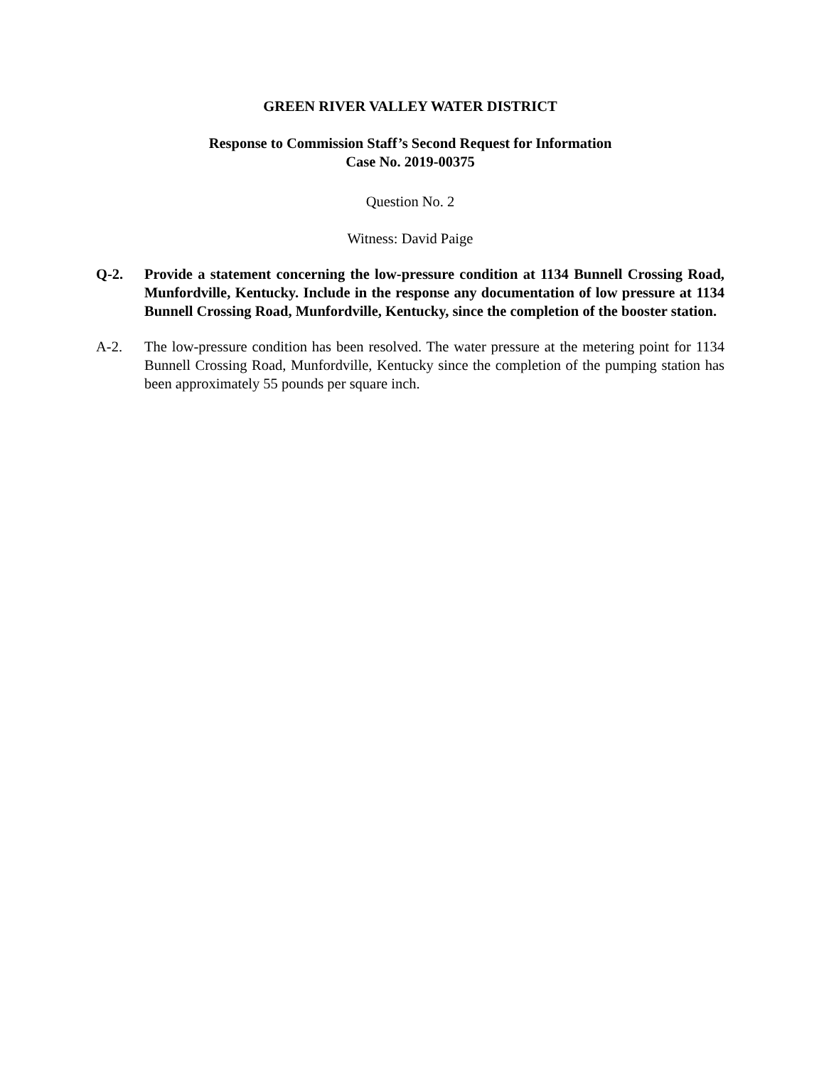GREEN RIVER VALLEY WATER DISTRICT
Response to Commission Staff’s Second Request for Information
Case No. 2019-00375
Question No. 2
Witness: David Paige
Q-2. Provide a statement concerning the low-pressure condition at 1134 Bunnell Crossing Road, Munfordville, Kentucky. Include in the response any documentation of low pressure at 1134 Bunnell Crossing Road, Munfordville, Kentucky, since the completion of the booster station.
A-2. The low-pressure condition has been resolved. The water pressure at the metering point for 1134 Bunnell Crossing Road, Munfordville, Kentucky since the completion of the pumping station has been approximately 55 pounds per square inch.